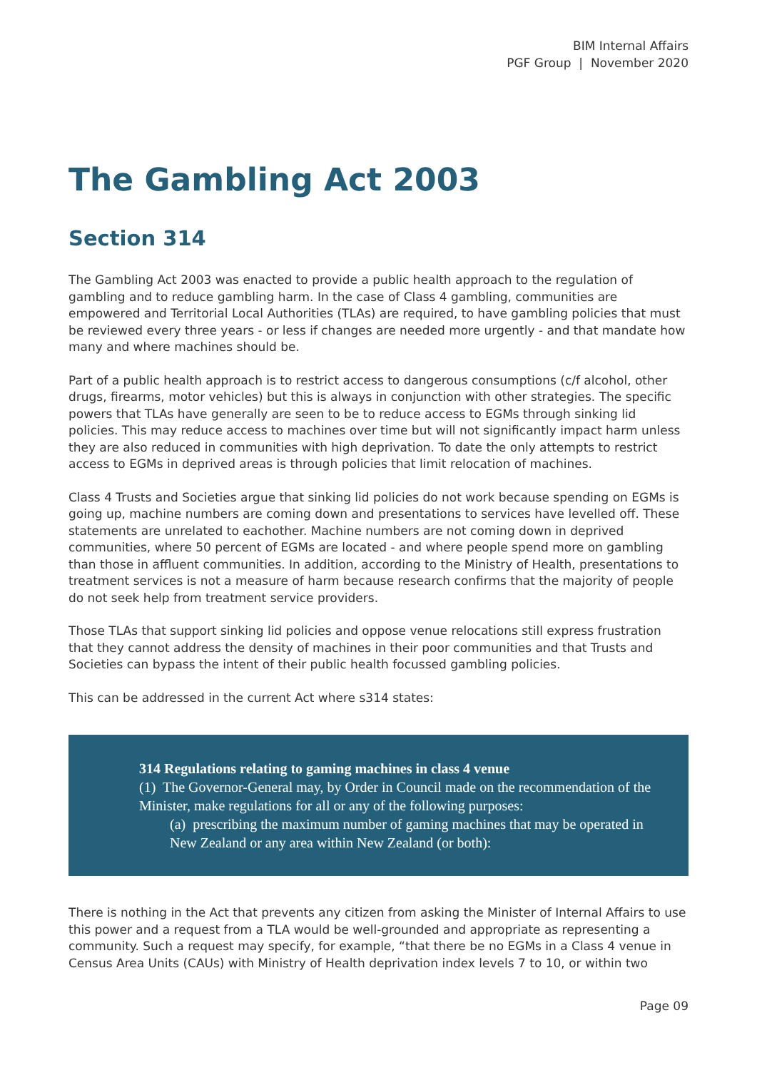BIM Internal Affairs
PGF Group | November 2020
The Gambling Act 2003
Section 314
The Gambling Act 2003 was enacted to provide a public health approach to the regulation of gambling and to reduce gambling harm. In the case of Class 4 gambling, communities are empowered and Territorial Local Authorities (TLAs) are required, to have gambling policies that must be reviewed every three years - or less if changes are needed more urgently - and that mandate how many and where machines should be.
Part of a public health approach is to restrict access to dangerous consumptions (c/f alcohol, other drugs, firearms, motor vehicles) but this is always in conjunction with other strategies. The specific powers that TLAs have generally are seen to be to reduce access to EGMs through sinking lid policies. This may reduce access to machines over time but will not significantly impact harm unless they are also reduced in communities with high deprivation. To date the only attempts to restrict access to EGMs in deprived areas is through policies that limit relocation of machines.
Class 4 Trusts and Societies argue that sinking lid policies do not work because spending on EGMs is going up, machine numbers are coming down and presentations to services have levelled off. These statements are unrelated to eachother. Machine numbers are not coming down in deprived communities, where 50 percent of EGMs are located - and where people spend more on gambling than those in affluent communities. In addition, according to the Ministry of Health, presentations to treatment services is not a measure of harm because research confirms that the majority of people do not seek help from treatment service providers.
Those TLAs that support sinking lid policies and oppose venue relocations still express frustration that they cannot address the density of machines in their poor communities and that Trusts and Societies can bypass the intent of their public health focussed gambling policies.
This can be addressed in the current Act where s314 states:
314 Regulations relating to gaming machines in class 4 venue
(1) The Governor-General may, by Order in Council made on the recommendation of the Minister, make regulations for all or any of the following purposes:
(a) prescribing the maximum number of gaming machines that may be operated in New Zealand or any area within New Zealand (or both):
There is nothing in the Act that prevents any citizen from asking the Minister of Internal Affairs to use this power and a request from a TLA would be well-grounded and appropriate as representing a community. Such a request may specify, for example, “that there be no EGMs in a Class 4 venue in Census Area Units (CAUs) with Ministry of Health deprivation index levels 7 to 10, or within two
Page 09